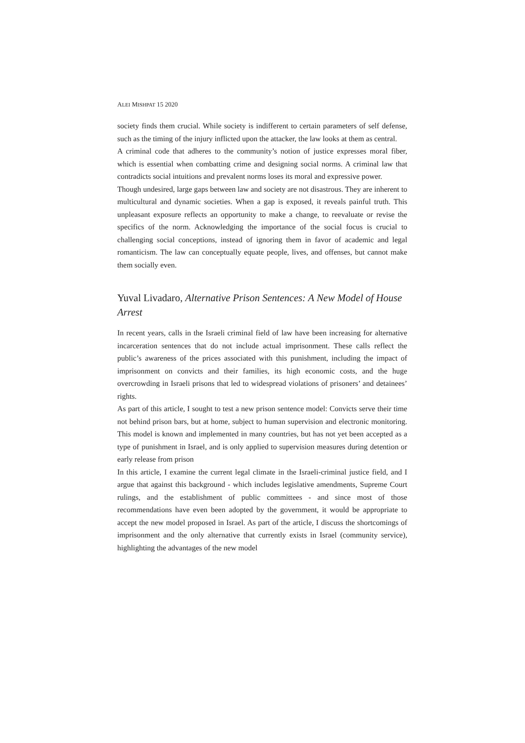ALEI MISHPAT 15 2020
society finds them crucial. While society is indifferent to certain parameters of self defense, such as the timing of the injury inflicted upon the attacker, the law looks at them as central.
A criminal code that adheres to the community’s notion of justice expresses moral fiber, which is essential when combatting crime and designing social norms. A criminal law that contradicts social intuitions and prevalent norms loses its moral and expressive power.
Though undesired, large gaps between law and society are not disastrous. They are inherent to multicultural and dynamic societies. When a gap is exposed, it reveals painful truth. This unpleasant exposure reflects an opportunity to make a change, to reevaluate or revise the specifics of the norm. Acknowledging the importance of the social focus is crucial to challenging social conceptions, instead of ignoring them in favor of academic and legal romanticism. The law can conceptually equate people, lives, and offenses, but cannot make them socially even.
Yuval Livadaro, Alternative Prison Sentences: A New Model of House Arrest
In recent years, calls in the Israeli criminal field of law have been increasing for alternative incarceration sentences that do not include actual imprisonment. These calls reflect the public’s awareness of the prices associated with this punishment, including the impact of imprisonment on convicts and their families, its high economic costs, and the huge overcrowding in Israeli prisons that led to widespread violations of prisoners’ and detainees’ rights.
As part of this article, I sought to test a new prison sentence model: Convicts serve their time not behind prison bars, but at home, subject to human supervision and electronic monitoring. This model is known and implemented in many countries, but has not yet been accepted as a type of punishment in Israel, and is only applied to supervision measures during detention or early release from prison
In this article, I examine the current legal climate in the Israeli-criminal justice field, and I argue that against this background - which includes legislative amendments, Supreme Court rulings, and the establishment of public committees - and since most of those recommendations have even been adopted by the government, it would be appropriate to accept the new model proposed in Israel. As part of the article, I discuss the shortcomings of imprisonment and the only alternative that currently exists in Israel (community service), highlighting the advantages of the new model